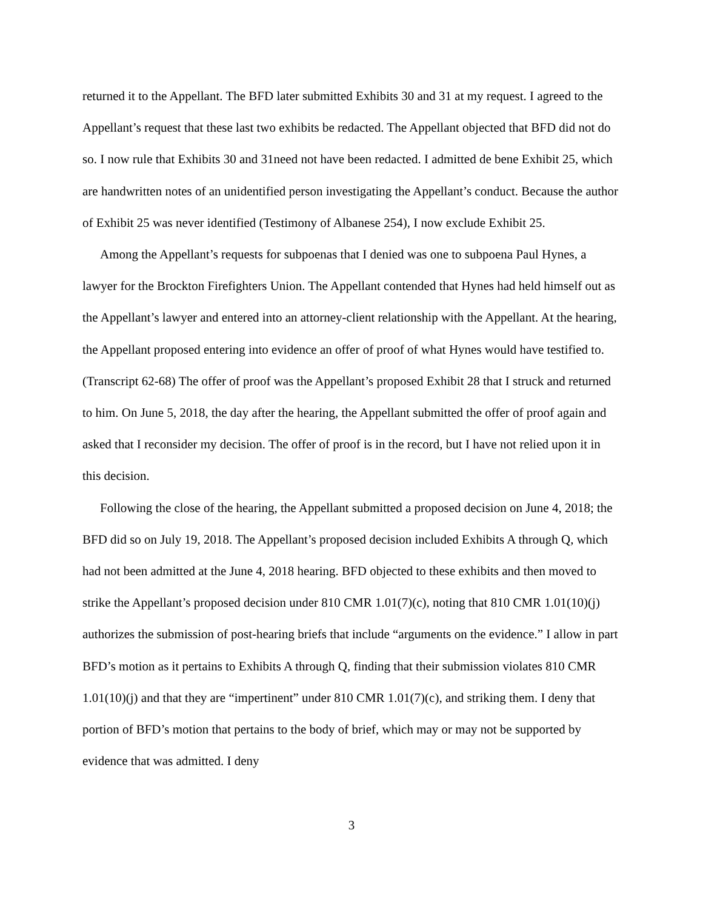returned it to the Appellant. The BFD later submitted Exhibits 30 and 31 at my request. I agreed to the Appellant’s request that these last two exhibits be redacted. The Appellant objected that BFD did not do so. I now rule that Exhibits 30 and 31need not have been redacted. I admitted de bene Exhibit 25, which are handwritten notes of an unidentified person investigating the Appellant’s conduct. Because the author of Exhibit 25 was never identified (Testimony of Albanese 254), I now exclude Exhibit 25.
Among the Appellant’s requests for subpoenas that I denied was one to subpoena Paul Hynes, a lawyer for the Brockton Firefighters Union. The Appellant contended that Hynes had held himself out as the Appellant’s lawyer and entered into an attorney-client relationship with the Appellant. At the hearing, the Appellant proposed entering into evidence an offer of proof of what Hynes would have testified to. (Transcript 62-68) The offer of proof was the Appellant’s proposed Exhibit 28 that I struck and returned to him. On June 5, 2018, the day after the hearing, the Appellant submitted the offer of proof again and asked that I reconsider my decision. The offer of proof is in the record, but I have not relied upon it in this decision.
Following the close of the hearing, the Appellant submitted a proposed decision on June 4, 2018; the BFD did so on July 19, 2018. The Appellant’s proposed decision included Exhibits A through Q, which had not been admitted at the June 4, 2018 hearing. BFD objected to these exhibits and then moved to strike the Appellant’s proposed decision under 810 CMR 1.01(7)(c), noting that 810 CMR 1.01(10)(j) authorizes the submission of post-hearing briefs that include “arguments on the evidence.” I allow in part BFD’s motion as it pertains to Exhibits A through Q, finding that their submission violates 810 CMR 1.01(10)(j) and that they are “impertinent” under 810 CMR 1.01(7)(c), and striking them. I deny that portion of BFD’s motion that pertains to the body of brief, which may or may not be supported by evidence that was admitted. I deny
3